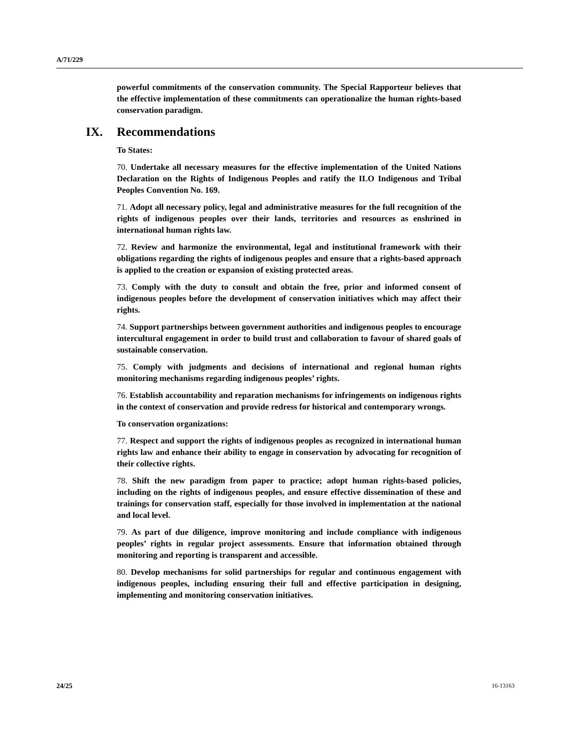A/71/229
powerful commitments of the conservation community. The Special Rapporteur believes that the effective implementation of these commitments can operationalize the human rights-based conservation paradigm.
IX. Recommendations
To States:
70. Undertake all necessary measures for the effective implementation of the United Nations Declaration on the Rights of Indigenous Peoples and ratify the ILO Indigenous and Tribal Peoples Convention No. 169.
71. Adopt all necessary policy, legal and administrative measures for the full recognition of the rights of indigenous peoples over their lands, territories and resources as enshrined in international human rights law.
72. Review and harmonize the environmental, legal and institutional framework with their obligations regarding the rights of indigenous peoples and ensure that a rights-based approach is applied to the creation or expansion of existing protected areas.
73. Comply with the duty to consult and obtain the free, prior and informed consent of indigenous peoples before the development of conservation initiatives which may affect their rights.
74. Support partnerships between government authorities and indigenous peoples to encourage intercultural engagement in order to build trust and collaboration to favour of shared goals of sustainable conservation.
75. Comply with judgments and decisions of international and regional human rights monitoring mechanisms regarding indigenous peoples’ rights.
76. Establish accountability and reparation mechanisms for infringements on indigenous rights in the context of conservation and provide redress for historical and contemporary wrongs.
To conservation organizations:
77. Respect and support the rights of indigenous peoples as recognized in international human rights law and enhance their ability to engage in conservation by advocating for recognition of their collective rights.
78. Shift the new paradigm from paper to practice; adopt human rights-based policies, including on the rights of indigenous peoples, and ensure effective dissemination of these and trainings for conservation staff, especially for those involved in implementation at the national and local level.
79. As part of due diligence, improve monitoring and include compliance with indigenous peoples’ rights in regular project assessments. Ensure that information obtained through monitoring and reporting is transparent and accessible.
80. Develop mechanisms for solid partnerships for regular and continuous engagement with indigenous peoples, including ensuring their full and effective participation in designing, implementing and monitoring conservation initiatives.
24/25 16-13163